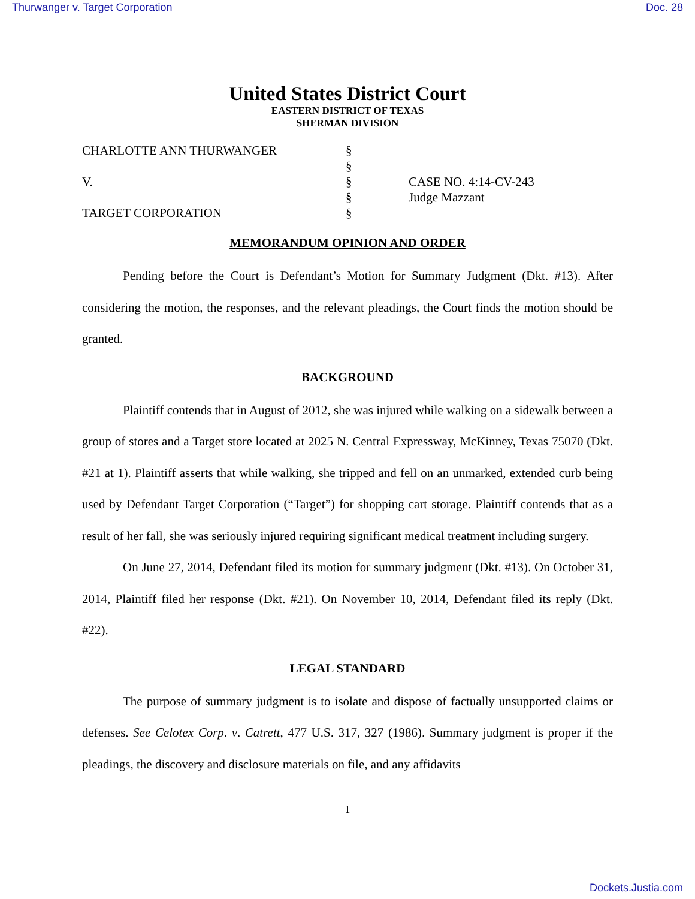Thurwanger v. Target Corporation Doc. 28
United States District Court
EASTERN DISTRICT OF TEXAS
SHERMAN DIVISION
| CHARLOTTE ANN THURWANGER | § | |
| | § | |
| V. | § | CASE NO. 4:14-CV-243 |
| | § | Judge Mazzant |
| TARGET CORPORATION | § | |
MEMORANDUM OPINION AND ORDER
Pending before the Court is Defendant’s Motion for Summary Judgment (Dkt. #13). After considering the motion, the responses, and the relevant pleadings, the Court finds the motion should be granted.
BACKGROUND
Plaintiff contends that in August of 2012, she was injured while walking on a sidewalk between a group of stores and a Target store located at 2025 N. Central Expressway, McKinney, Texas 75070 (Dkt. #21 at 1). Plaintiff asserts that while walking, she tripped and fell on an unmarked, extended curb being used by Defendant Target Corporation (“Target”) for shopping cart storage. Plaintiff contends that as a result of her fall, she was seriously injured requiring significant medical treatment including surgery.
On June 27, 2014, Defendant filed its motion for summary judgment (Dkt. #13). On October 31, 2014, Plaintiff filed her response (Dkt. #21). On November 10, 2014, Defendant filed its reply (Dkt. #22).
LEGAL STANDARD
The purpose of summary judgment is to isolate and dispose of factually unsupported claims or defenses. See Celotex Corp. v. Catrett, 477 U.S. 317, 327 (1986). Summary judgment is proper if the pleadings, the discovery and disclosure materials on file, and any affidavits
1
Dockets.Justia.com